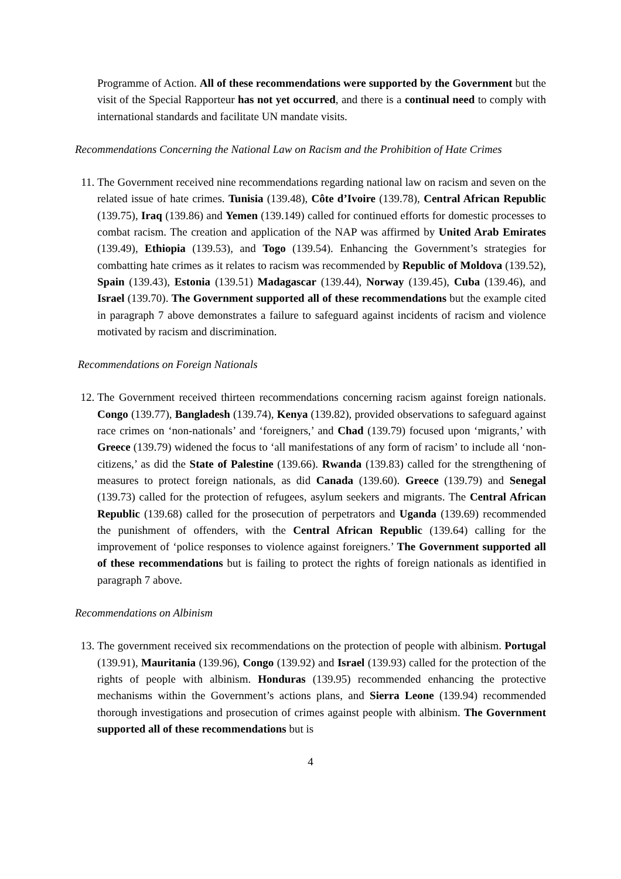Programme of Action. All of these recommendations were supported by the Government but the visit of the Special Rapporteur has not yet occurred, and there is a continual need to comply with international standards and facilitate UN mandate visits.
Recommendations Concerning the National Law on Racism and the Prohibition of Hate Crimes
11. The Government received nine recommendations regarding national law on racism and seven on the related issue of hate crimes. Tunisia (139.48), Côte d’Ivoire (139.78), Central African Republic (139.75), Iraq (139.86) and Yemen (139.149) called for continued efforts for domestic processes to combat racism. The creation and application of the NAP was affirmed by United Arab Emirates (139.49), Ethiopia (139.53), and Togo (139.54). Enhancing the Government’s strategies for combatting hate crimes as it relates to racism was recommended by Republic of Moldova (139.52), Spain (139.43), Estonia (139.51) Madagascar (139.44), Norway (139.45), Cuba (139.46), and Israel (139.70). The Government supported all of these recommendations but the example cited in paragraph 7 above demonstrates a failure to safeguard against incidents of racism and violence motivated by racism and discrimination.
Recommendations on Foreign Nationals
12. The Government received thirteen recommendations concerning racism against foreign nationals. Congo (139.77), Bangladesh (139.74), Kenya (139.82), provided observations to safeguard against race crimes on ‘non-nationals’ and ‘foreigners,’ and Chad (139.79) focused upon ‘migrants,’ with Greece (139.79) widened the focus to ‘all manifestations of any form of racism’ to include all ‘non-citizens,’ as did the State of Palestine (139.66). Rwanda (139.83) called for the strengthening of measures to protect foreign nationals, as did Canada (139.60). Greece (139.79) and Senegal (139.73) called for the protection of refugees, asylum seekers and migrants. The Central African Republic (139.68) called for the prosecution of perpetrators and Uganda (139.69) recommended the punishment of offenders, with the Central African Republic (139.64) calling for the improvement of ‘police responses to violence against foreigners.’ The Government supported all of these recommendations but is failing to protect the rights of foreign nationals as identified in paragraph 7 above.
Recommendations on Albinism
13. The government received six recommendations on the protection of people with albinism. Portugal (139.91), Mauritania (139.96), Congo (139.92) and Israel (139.93) called for the protection of the rights of people with albinism. Honduras (139.95) recommended enhancing the protective mechanisms within the Government’s actions plans, and Sierra Leone (139.94) recommended thorough investigations and prosecution of crimes against people with albinism. The Government supported all of these recommendations but is
4